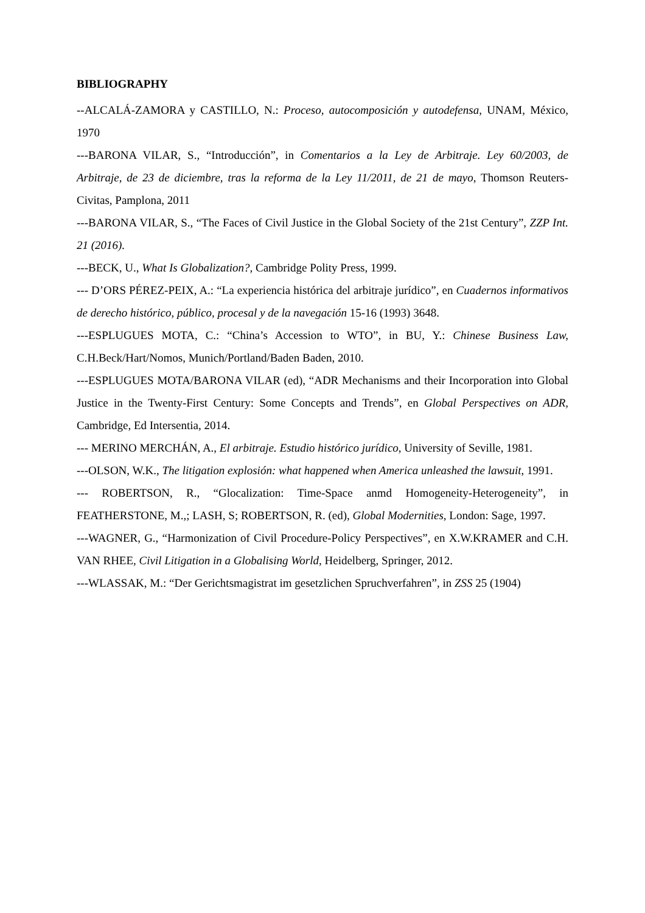BIBLIOGRAPHY
--ALCALÁ-ZAMORA y CASTILLO, N.: Proceso, autocomposición y autodefensa, UNAM, México, 1970
---BARONA VILAR, S., “Introducción”, in Comentarios a la Ley de Arbitraje. Ley 60/2003, de Arbitraje, de 23 de diciembre, tras la reforma de la Ley 11/2011, de 21 de mayo, Thomson Reuters-Civitas, Pamplona, 2011
---BARONA VILAR, S., “The Faces of Civil Justice in the Global Society of the 21st Century”, ZZP Int. 21 (2016).
---BECK, U., What Is Globalization?, Cambridge Polity Press, 1999.
--- D’ORS PÉREZ-PEIX, A.: “La experiencia histórica del arbitraje jurídico”, en Cuadernos informativos de derecho histórico, público, procesal y de la navegación 15-16 (1993) 3648.
---ESPLUGUES MOTA, C.: “China’s Accession to WTO”, in BU, Y.: Chinese Business Law, C.H.Beck/Hart/Nomos, Munich/Portland/Baden Baden, 2010.
---ESPLUGUES MOTA/BARONA VILAR (ed), “ADR Mechanisms and their Incorporation into Global Justice in the Twenty-First Century: Some Concepts and Trends”, en Global Perspectives on ADR, Cambridge, Ed Intersentia, 2014.
--- MERINO MERCHÁN, A., El arbitraje. Estudio histórico jurídico, University of Seville, 1981.
---OLSON, W.K., The litigation explosión: what happened when America unleashed the lawsuit, 1991.
--- ROBERTSON, R., “Glocalization: Time-Space anmd Homogeneity-Heterogeneity”, in FEATHERSTONE, M.,; LASH, S; ROBERTSON, R. (ed), Global Modernities, London: Sage, 1997.
---WAGNER, G., “Harmonization of Civil Procedure-Policy Perspectives”, en X.W.KRAMER and C.H. VAN RHEE, Civil Litigation in a Globalising World, Heidelberg, Springer, 2012.
---WLASSAK, M.: “Der Gerichtsmagistrat im gesetzlichen Spruchverfahren”, in ZSS 25 (1904)